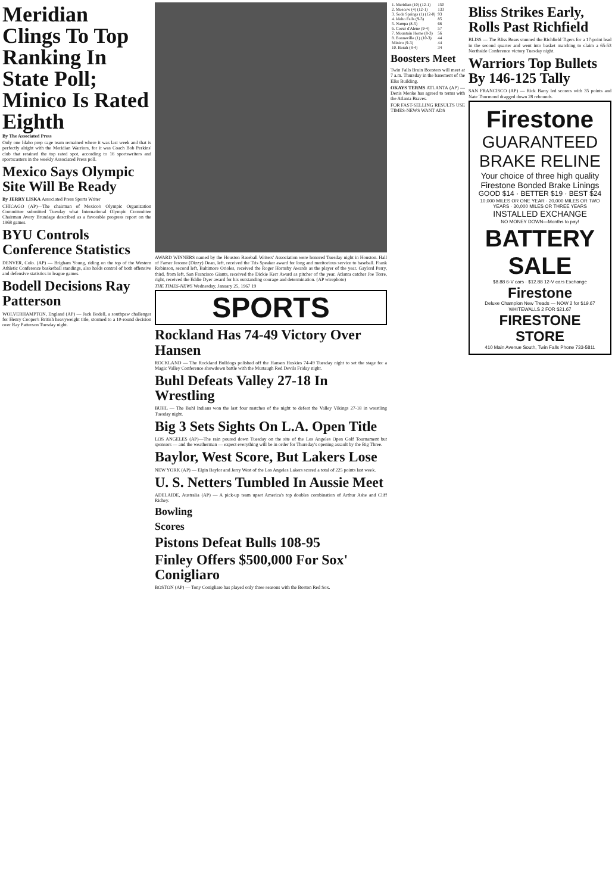Meridian Clings To Top Ranking In State Poll; Minico Is Rated Eighth
By The Associated Press
Only one Idaho prep cage team remained where it was last week and that is perfectly alright with the Meridian Warriors, for it was Coach Bob Perkins' club that retained the top rated spot, according to 16 sportswriters and sportscasters in the weekly Associated Press poll.
Mexico Says Olympic Site Will Be Ready
By JERRY LISKA Associated Press Sports Writer
CHICAGO (AP)—The chairman of Mexico's Olympic Organization Committee submitted Tuesday what International Olympic Committee Chairman Avery Brundage described as a favorable progress report on the 1968 games.
BYU Controls Conference Statistics
DENVER, Colo. (AP) — Brigham Young, riding on the top of the Western Athletic Conference basketball standings, also holds control of both offensive and defensive statistics in league games.
Bodell Decisions Ray Patterson
WOLVERHAMPTON, England (AP) — Jack Bodell, a southpaw challenger for Henry Cooper's British heavyweight title, stormed to a 10-round decision over Ray Patterson Tuesday night.
AWARD WINNERS named by the Houston Baseball Writers' Association were honored Tuesday night in Houston. Hall of Famer Jerome (Dizzy) Dean, left, received the Tris Speaker award for long and meritorious service to baseball. Frank Robinson, second left, Baltimore Orioles, received the Roger Hornsby Awards as the player of the year. Gaylord Perry, third, from left, San Francisco Giants, received the Dickie Kerr Award as pitcher of the year. Atlanta catcher Joe Torre, right, received the Eddie Dyer award for his outstanding courage and determination. (AP wirephoto)
THE TIMES-NEWS Wednesday, January 25, 1967 19
SPORTS
Rockland Has 74-49 Victory Over Hansen
ROCKLAND — The Rockland Bulldogs polished off the Hansen Huskies 74-49 Tuesday night to set the stage for a Magic Valley Conference showdown battle with the Murtaugh Red Devils Friday night.
Buhl Defeats Valley 27-18 In Wrestling
BUHL — The Buhl Indians won the last four matches of the night to defeat the Valley Vikings 27-18 in wrestling Tuesday night.
Big 3 Sets Sights On L.A. Open Title
LOS ANGELES (AP)—The rain poured down Tuesday on the site of the Los Angeles Open Golf Tournament but sponsors — and the weatherman — expect everything will be in order for Thursday's opening assault by the Big Three.
Baylor, West Score, But Lakers Lose
NEW YORK (AP) — Elgin Baylor and Jerry West of the Los Angeles Lakers scored a total of 225 points last week.
U. S. Netters Tumbled In Aussie Meet
ADELAIDE, Australia (AP) — A pick-up team upset America's top doubles combination of Arthur Ashe and Cliff Richey.
Bowling
Scores
Pistons Defeat Bulls 108-95
Finley Offers $500,000 For Sox' Conigliaro
BOSTON (AP) — Tony Conigliaro has played only three seasons with the Boston Red Sox.
| 1. Meridian (10) (12-1) | 150 |
| 2. Moscow (4) (12-1) | 133 |
| 3. Soda Springs (1) (12-0) | 93 |
| 4. Idaho Falls (9-3) | 85 |
| 5. Nampa (8-5) | 66 |
| 6. Coeur d'Alene (9-4) | 57 |
| 7. Mountain Home (8-3) | 56 |
| 8. Bonneville (1) (10-3) | 44 |
| Minico (9-3) | 44 |
| 10. Borah (8-4) | 34 |
Boosters Meet
Twin Falls Bruin Boosters will meet at 7 a.m. Thursday in the basement of the Elks Building.
OKAYS TERMS ATLANTA (AP) — Denis Menke has agreed to terms with the Atlanta Braves.
FOR FAST-SELLING RESULTS USE TIMES-NEWS WANT ADS
Bliss Strikes Early, Rolls Past Richfield
BLISS — The Bliss Bears stunned the Richfield Tigers for a 17-point lead in the second quarter and went into basket matching to claim a 65-53 Northside Conference victory Tuesday night.
Warriors Top Bullets By 146-125 Tally
SAN FRANCISCO (AP) — Rick Barry led scorers with 35 points and Nate Thurmond dragged down 28 rebounds.
Firestone
GUARANTEED BRAKE RELINE
Your choice of three high quality Firestone Bonded Brake Linings
GOOD $14 · BETTER $19 · BEST $24
10,000 MILES OR ONE YEAR · 20,000 MILES OR TWO YEARS · 30,000 MILES OR THREE YEARS
INSTALLED EXCHANGE
NO MONEY DOWN—Months to pay!
BATTERY SALE
$8.88 6-V cars · $12.88 12-V cars Exchange
Firestone
Deluxe Champion New Treads — NOW 2 for $19.67
WHITEWALLS 2 FOR $21.67
FIRESTONE STORE
410 Main Avenue South, Twin Falls Phone 733-5811